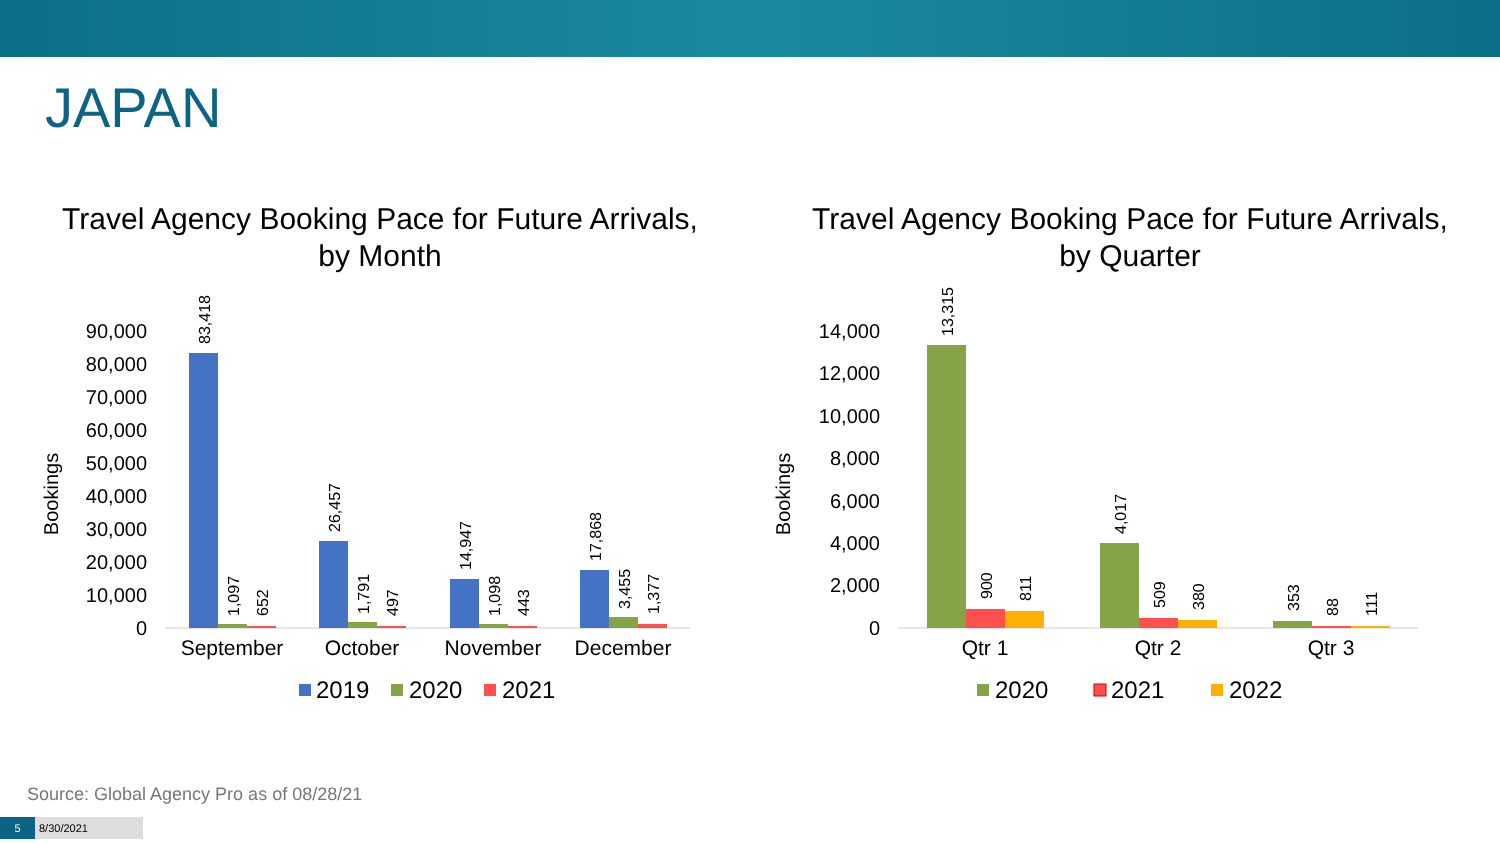JAPAN
Travel Agency Booking Pace for Future Arrivals,
by Month
0
10,000
20,000
30,000
40,000
50,000
60,000
70,000
80,000
90,000
Bookings
83,418
1,097
652
26,457
1,791
497
14,947
1,098
443
17,868
3,455
1,377
September
October
November
December
2019
2020
2021
Travel Agency Booking Pace for Future Arrivals,
by Quarter
0
2,000
4,000
6,000
8,000
10,000
12,000
14,000
Bookings
13,315
900
811
4,017
509
380
353
88
111
Qtr 1
Qtr 2
Qtr 3
2020
2021
2022
Source: Global Agency Pro as of 08/28/21
5 8/30/2021